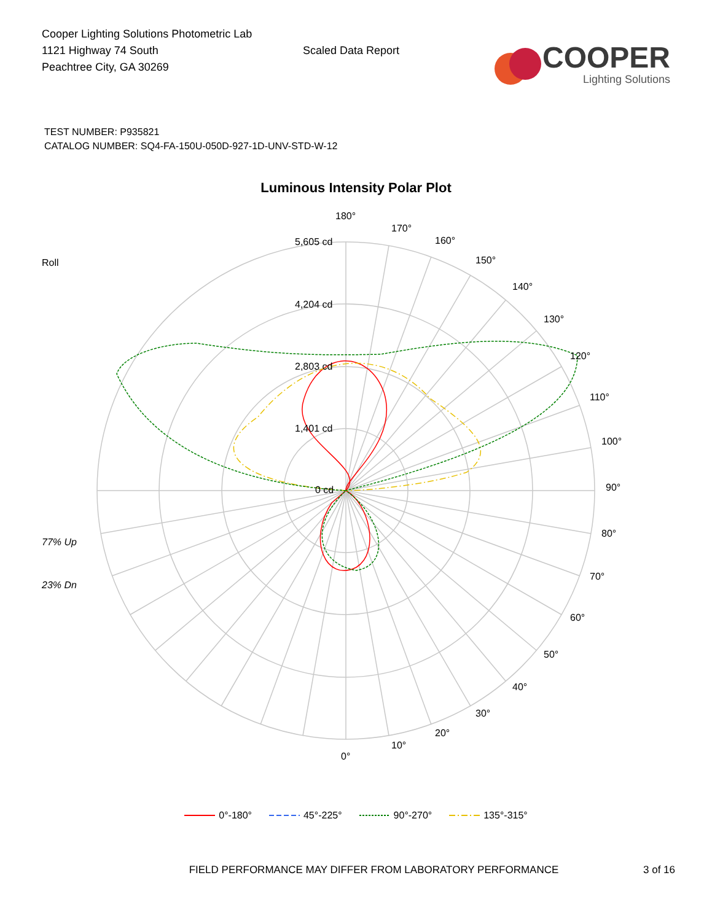Cooper Lighting Solutions Photometric Lab
1121 Highway 74 South
Peachtree City, GA 30269
Scaled Data Report
COOPER
Lighting Solutions
TEST NUMBER: P935821
CATALOG NUMBER: SQ4-FA-150U-050D-927-1D-UNV-STD-W-12
Luminous Intensity Polar Plot
Roll
77% Up
23% Dn
180°
170°
160°
150°
140°
130°
120°
110°
100°
90°
80°
70°
60°
50°
40°
30°
20°
10°
0°
5,605 cd
4,204 cd
2,803 cd
1,401 cd
0 cd
0°-180° 45°-225° 90°-270° 135°-315°
FIELD PERFORMANCE MAY DIFFER FROM LABORATORY PERFORMANCE
3 of 16